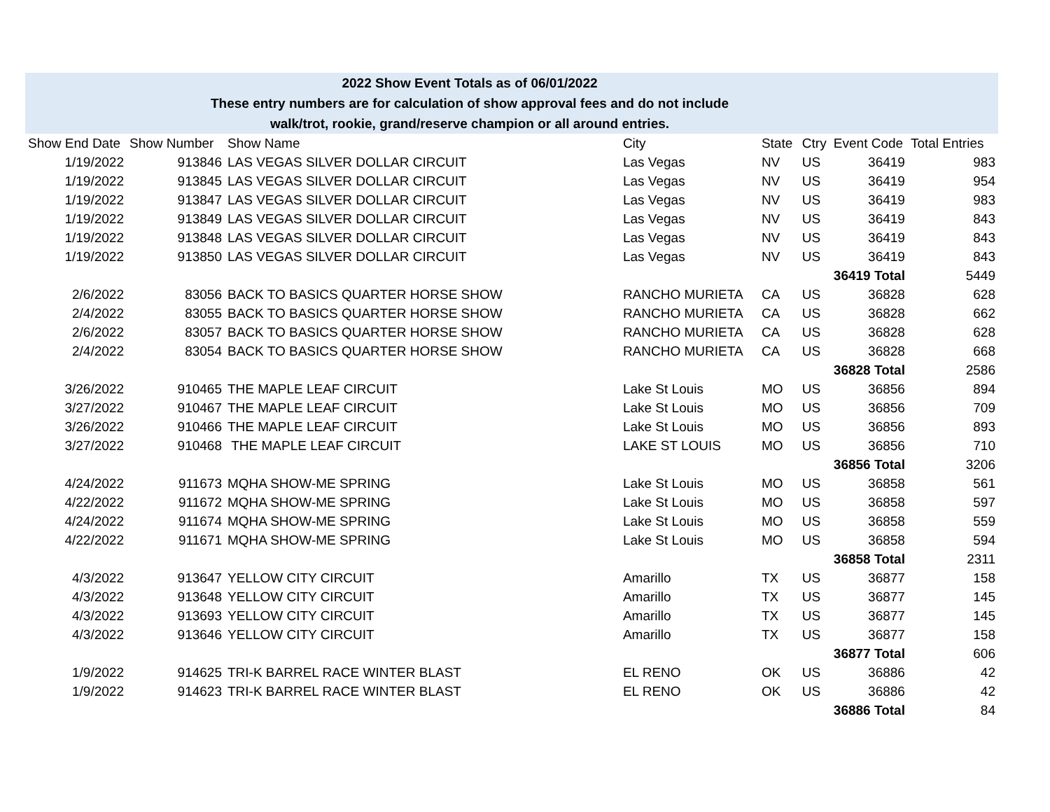2022 Show Event Totals as of 06/01/2022
These entry numbers are for calculation of show approval fees and do not include
walk/trot, rookie, grand/reserve champion or all around entries.
| Show End Date | Show Number | Show Name | City | State | Ctry | Event Code | Total Entries |
| --- | --- | --- | --- | --- | --- | --- | --- |
| 1/19/2022 | 913846 | LAS VEGAS SILVER DOLLAR CIRCUIT | Las Vegas | NV | US | 36419 | 983 |
| 1/19/2022 | 913845 | LAS VEGAS SILVER DOLLAR CIRCUIT | Las Vegas | NV | US | 36419 | 954 |
| 1/19/2022 | 913847 | LAS VEGAS SILVER DOLLAR CIRCUIT | Las Vegas | NV | US | 36419 | 983 |
| 1/19/2022 | 913849 | LAS VEGAS SILVER DOLLAR CIRCUIT | Las Vegas | NV | US | 36419 | 843 |
| 1/19/2022 | 913848 | LAS VEGAS SILVER DOLLAR CIRCUIT | Las Vegas | NV | US | 36419 | 843 |
| 1/19/2022 | 913850 | LAS VEGAS SILVER DOLLAR CIRCUIT | Las Vegas | NV | US | 36419 | 843 |
| | | | | | | 36419 Total | 5449 |
| 2/6/2022 | 83056 | BACK TO BASICS QUARTER HORSE SHOW | RANCHO MURIETA | CA | US | 36828 | 628 |
| 2/4/2022 | 83055 | BACK TO BASICS QUARTER HORSE SHOW | RANCHO MURIETA | CA | US | 36828 | 662 |
| 2/6/2022 | 83057 | BACK TO BASICS QUARTER HORSE SHOW | RANCHO MURIETA | CA | US | 36828 | 628 |
| 2/4/2022 | 83054 | BACK TO BASICS QUARTER HORSE SHOW | RANCHO MURIETA | CA | US | 36828 | 668 |
| | | | | | | 36828 Total | 2586 |
| 3/26/2022 | 910465 | THE MAPLE LEAF CIRCUIT | Lake St Louis | MO | US | 36856 | 894 |
| 3/27/2022 | 910467 | THE MAPLE LEAF CIRCUIT | Lake St Louis | MO | US | 36856 | 709 |
| 3/26/2022 | 910466 | THE MAPLE LEAF CIRCUIT | Lake St Louis | MO | US | 36856 | 893 |
| 3/27/2022 | 910468 | THE MAPLE LEAF CIRCUIT | LAKE ST LOUIS | MO | US | 36856 | 710 |
| | | | | | | 36856 Total | 3206 |
| 4/24/2022 | 911673 | MQHA SHOW-ME SPRING | Lake St Louis | MO | US | 36858 | 561 |
| 4/22/2022 | 911672 | MQHA SHOW-ME SPRING | Lake St Louis | MO | US | 36858 | 597 |
| 4/24/2022 | 911674 | MQHA SHOW-ME SPRING | Lake St Louis | MO | US | 36858 | 559 |
| 4/22/2022 | 911671 | MQHA SHOW-ME SPRING | Lake St Louis | MO | US | 36858 | 594 |
| | | | | | | 36858 Total | 2311 |
| 4/3/2022 | 913647 | YELLOW CITY CIRCUIT | Amarillo | TX | US | 36877 | 158 |
| 4/3/2022 | 913648 | YELLOW CITY CIRCUIT | Amarillo | TX | US | 36877 | 145 |
| 4/3/2022 | 913693 | YELLOW CITY CIRCUIT | Amarillo | TX | US | 36877 | 145 |
| 4/3/2022 | 913646 | YELLOW CITY CIRCUIT | Amarillo | TX | US | 36877 | 158 |
| | | | | | | 36877 Total | 606 |
| 1/9/2022 | 914625 | TRI-K BARREL RACE WINTER BLAST | EL RENO | OK | US | 36886 | 42 |
| 1/9/2022 | 914623 | TRI-K BARREL RACE WINTER BLAST | EL RENO | OK | US | 36886 | 42 |
| | | | | | | 36886 Total | 84 |